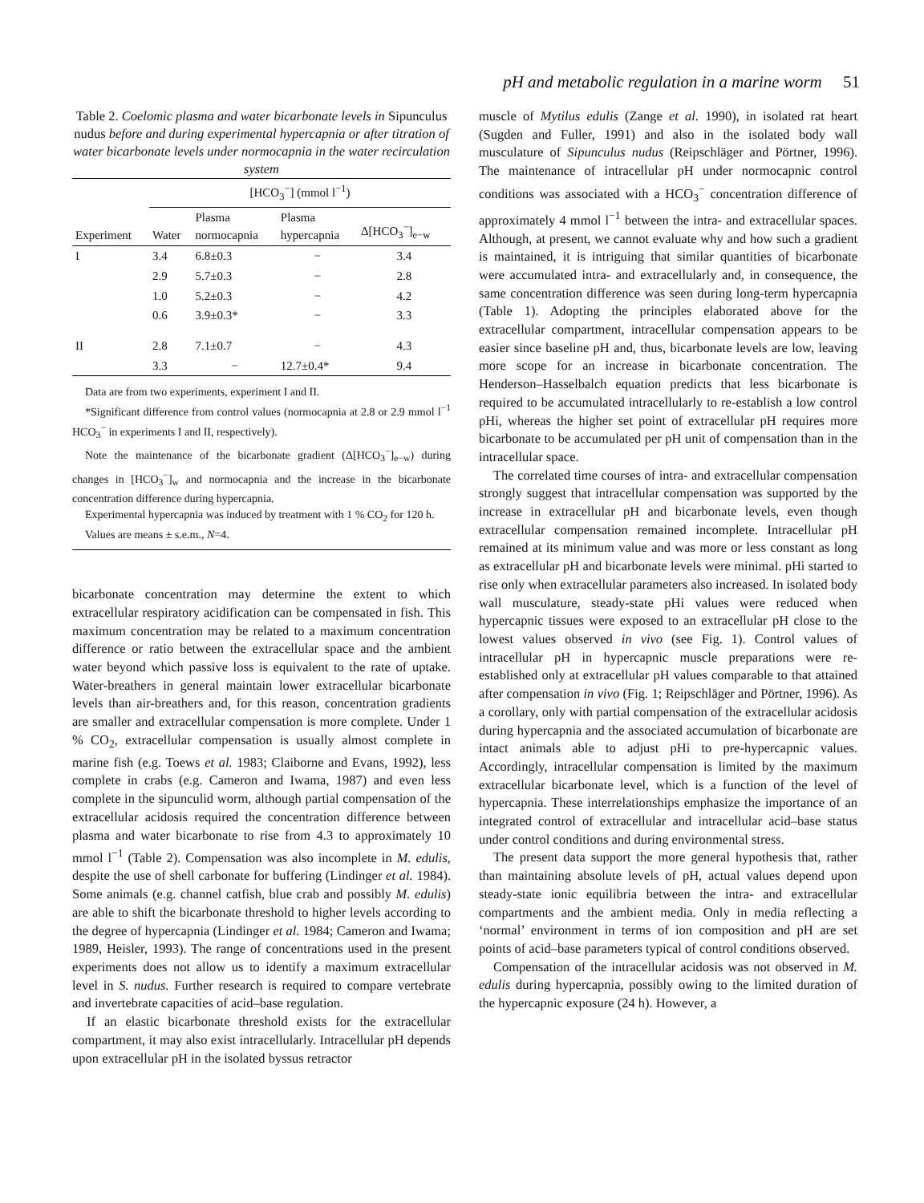pH and metabolic regulation in a marine worm 51
Table 2. Coelomic plasma and water bicarbonate levels in Sipunculus nudus before and during experimental hypercapnia or after titration of water bicarbonate levels under normocapnia in the water recirculation system
| | [HCO<sub>3</sub><sup>−</sup>] (mmol l<sup>−1</sup>) | | | |
| --- | --- | --- | --- | --- |
| Experiment | Water | Plasma normocapnia | Plasma hypercapnia | Δ[HCO<sub>3</sub><sup>−</sup>]<sub>e−w</sub> |
| I | 3.4 | 6.8±0.3 | − | 3.4 |
| | 2.9 | 5.7±0.3 | − | 2.8 |
| | 1.0 | 5.2±0.3 | − | 4.2 |
| | 0.6 | 3.9±0.3* | − | 3.3 |
| II | 2.8 | 7.1±0.7 | − | 4.3 |
| | 3.3 | − | 12.7±0.4* | 9.4 |
Data are from two experiments, experiment I and II.
*Significant difference from control values (normocapnia at 2.8 or 2.9 mmol l<sup>−1</sup> HCO<sub>3</sub><sup>−</sup> in experiments I and II, respectively).
Note the maintenance of the bicarbonate gradient (Δ[HCO<sub>3</sub><sup>−</sup>]<sub>e−w</sub>) during changes in [HCO<sub>3</sub><sup>−</sup>]<sub>w</sub> and normocapnia and the increase in the bicarbonate concentration difference during hypercapnia.
Experimental hypercapnia was induced by treatment with 1 % CO<sub>2</sub> for 120 h.
Values are means ± s.e.m., N=4.
bicarbonate concentration may determine the extent to which extracellular respiratory acidification can be compensated in fish. This maximum concentration may be related to a maximum concentration difference or ratio between the extracellular space and the ambient water beyond which passive loss is equivalent to the rate of uptake. Water-breathers in general maintain lower extracellular bicarbonate levels than air-breathers and, for this reason, concentration gradients are smaller and extracellular compensation is more complete. Under 1 % CO<sub>2</sub>, extracellular compensation is usually almost complete in marine fish (e.g. Toews et al. 1983; Claiborne and Evans, 1992), less complete in crabs (e.g. Cameron and Iwama, 1987) and even less complete in the sipunculid worm, although partial compensation of the extracellular acidosis required the concentration difference between plasma and water bicarbonate to rise from 4.3 to approximately 10 mmol l<sup>−1</sup> (Table 2). Compensation was also incomplete in M. edulis, despite the use of shell carbonate for buffering (Lindinger et al. 1984). Some animals (e.g. channel catfish, blue crab and possibly M. edulis) are able to shift the bicarbonate threshold to higher levels according to the degree of hypercapnia (Lindinger et al. 1984; Cameron and Iwama; 1989, Heisler, 1993). The range of concentrations used in the present experiments does not allow us to identify a maximum extracellular level in S. nudus. Further research is required to compare vertebrate and invertebrate capacities of acid–base regulation.
If an elastic bicarbonate threshold exists for the extracellular compartment, it may also exist intracellularly. Intracellular pH depends upon extracellular pH in the isolated byssus retractor
muscle of Mytilus edulis (Zange et al. 1990), in isolated rat heart (Sugden and Fuller, 1991) and also in the isolated body wall musculature of Sipunculus nudus (Reipschläger and Pörtner, 1996). The maintenance of intracellular pH under normocapnic control conditions was associated with a HCO<sub>3</sub><sup>−</sup> concentration difference of approximately 4 mmol l<sup>−1</sup> between the intra- and extracellular spaces. Although, at present, we cannot evaluate why and how such a gradient is maintained, it is intriguing that similar quantities of bicarbonate were accumulated intra- and extracellularly and, in consequence, the same concentration difference was seen during long-term hypercapnia (Table 1). Adopting the principles elaborated above for the extracellular compartment, intracellular compensation appears to be easier since baseline pH and, thus, bicarbonate levels are low, leaving more scope for an increase in bicarbonate concentration. The Henderson–Hasselbalch equation predicts that less bicarbonate is required to be accumulated intracellularly to re-establish a low control pHi, whereas the higher set point of extracellular pH requires more bicarbonate to be accumulated per pH unit of compensation than in the intracellular space.
The correlated time courses of intra- and extracellular compensation strongly suggest that intracellular compensation was supported by the increase in extracellular pH and bicarbonate levels, even though extracellular compensation remained incomplete. Intracellular pH remained at its minimum value and was more or less constant as long as extracellular pH and bicarbonate levels were minimal. pHi started to rise only when extracellular parameters also increased. In isolated body wall musculature, steady-state pHi values were reduced when hypercapnic tissues were exposed to an extracellular pH close to the lowest values observed in vivo (see Fig. 1). Control values of intracellular pH in hypercapnic muscle preparations were re-established only at extracellular pH values comparable to that attained after compensation in vivo (Fig. 1; Reipschläger and Pörtner, 1996). As a corollary, only with partial compensation of the extracellular acidosis during hypercapnia and the associated accumulation of bicarbonate are intact animals able to adjust pHi to pre-hypercapnic values. Accordingly, intracellular compensation is limited by the maximum extracellular bicarbonate level, which is a function of the level of hypercapnia. These interrelationships emphasize the importance of an integrated control of extracellular and intracellular acid–base status under control conditions and during environmental stress.
The present data support the more general hypothesis that, rather than maintaining absolute levels of pH, actual values depend upon steady-state ionic equilibria between the intra- and extracellular compartments and the ambient media. Only in media reflecting a ‘normal’ environment in terms of ion composition and pH are set points of acid–base parameters typical of control conditions observed.
Compensation of the intracellular acidosis was not observed in M. edulis during hypercapnia, possibly owing to the limited duration of the hypercapnic exposure (24 h). However, a